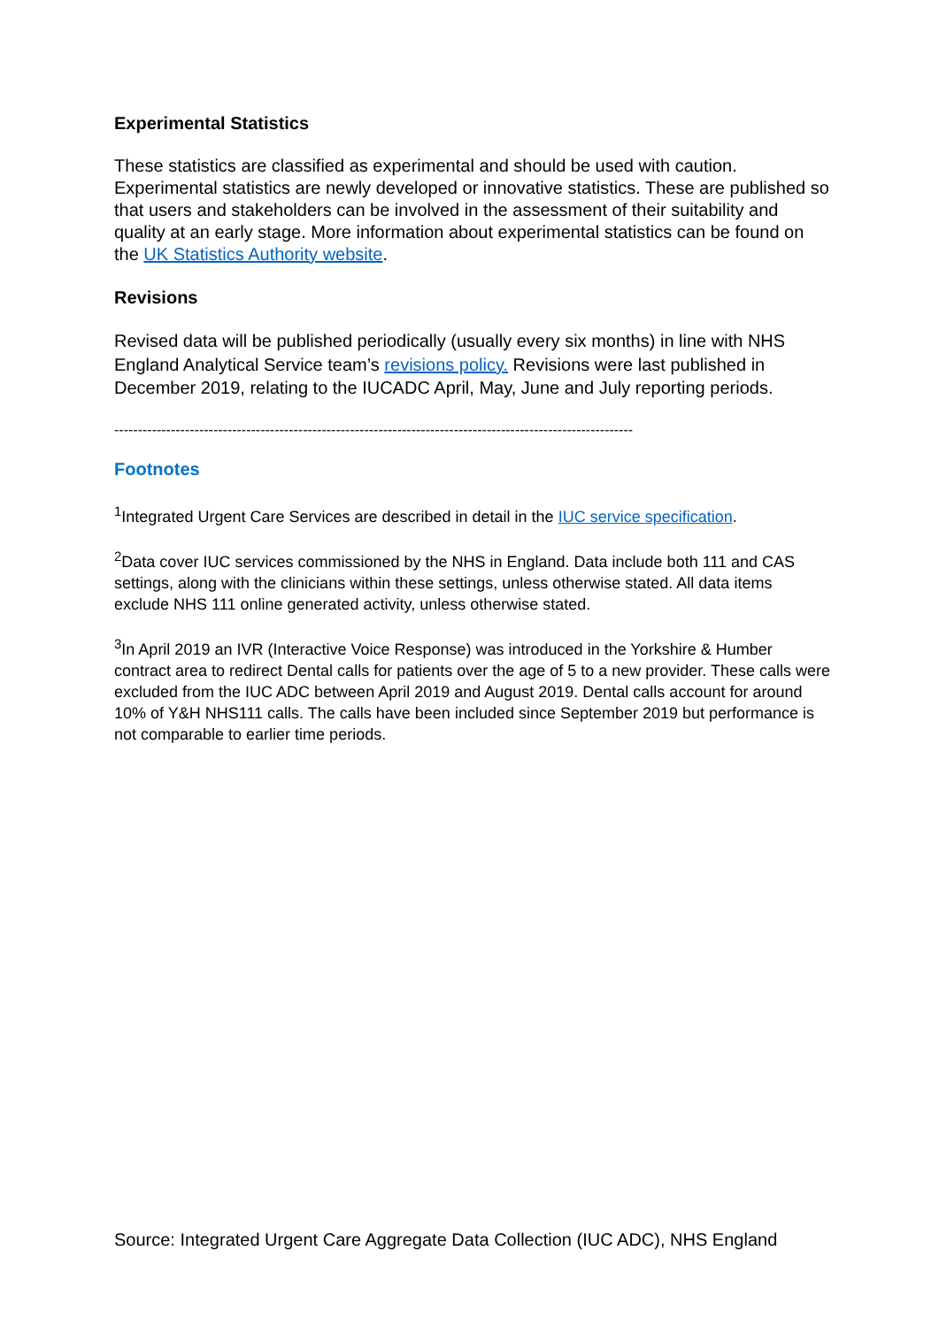Experimental Statistics
These statistics are classified as experimental and should be used with caution. Experimental statistics are newly developed or innovative statistics. These are published so that users and stakeholders can be involved in the assessment of their suitability and quality at an early stage. More information about experimental statistics can be found on the UK Statistics Authority website.
Revisions
Revised data will be published periodically (usually every six months) in line with NHS England Analytical Service team’s revisions policy. Revisions were last published in December 2019, relating to the IUCADC April, May, June and July reporting periods.
--------------------------------------------------------------------------------------------------------------
Footnotes
<sup>1</sup> Integrated Urgent Care Services are described in detail in the IUC service specification.
<sup>2</sup> Data cover IUC services commissioned by the NHS in England. Data include both 111 and CAS settings, along with the clinicians within these settings, unless otherwise stated. All data items exclude NHS 111 online generated activity, unless otherwise stated.
<sup>3</sup> In April 2019 an IVR (Interactive Voice Response) was introduced in the Yorkshire & Humber contract area to redirect Dental calls for patients over the age of 5 to a new provider. These calls were excluded from the IUC ADC between April 2019 and August 2019. Dental calls account for around 10% of Y&H NHS111 calls. The calls have been included since September 2019 but performance is not comparable to earlier time periods.
Source: Integrated Urgent Care Aggregate Data Collection (IUC ADC), NHS England